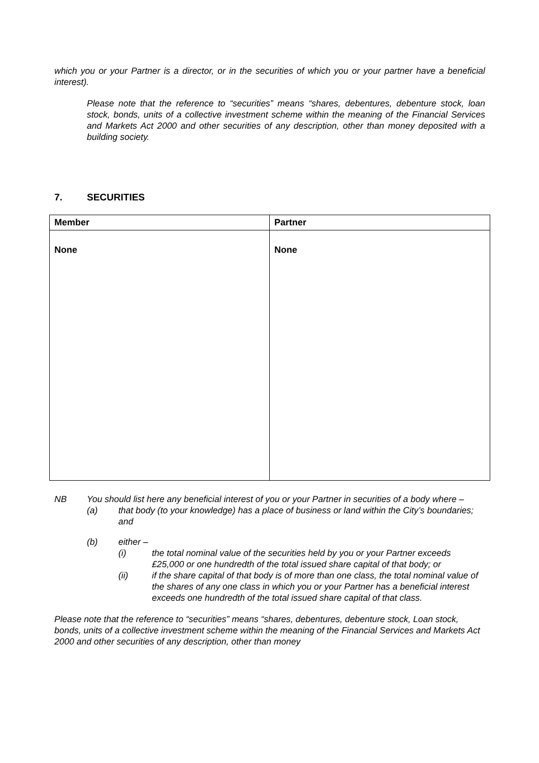which you or your Partner is a director, or in the securities of which you or your partner have a beneficial interest).
Please note that the reference to “securities” means “shares, debentures, debenture stock, loan stock, bonds, units of a collective investment scheme within the meaning of the Financial Services and Markets Act 2000 and other securities of any description, other than money deposited with a building society.
7. SECURITIES
| Member | Partner |
| --- | --- |
| None | None |
NB You should list here any beneficial interest of you or your Partner in securities of a body where –
(a) that body (to your knowledge) has a place of business or land within the City’s boundaries; and
(b) either –
(i) the total nominal value of the securities held by you or your Partner exceeds £25,000 or one hundredth of the total issued share capital of that body; or
(ii) if the share capital of that body is of more than one class, the total nominal value of the shares of any one class in which you or your Partner has a beneficial interest exceeds one hundredth of the total issued share capital of that class.
Please note that the reference to “securities” means “shares, debentures, debenture stock, Loan stock, bonds, units of a collective investment scheme within the meaning of the Financial Services and Markets Act 2000 and other securities of any description, other than money